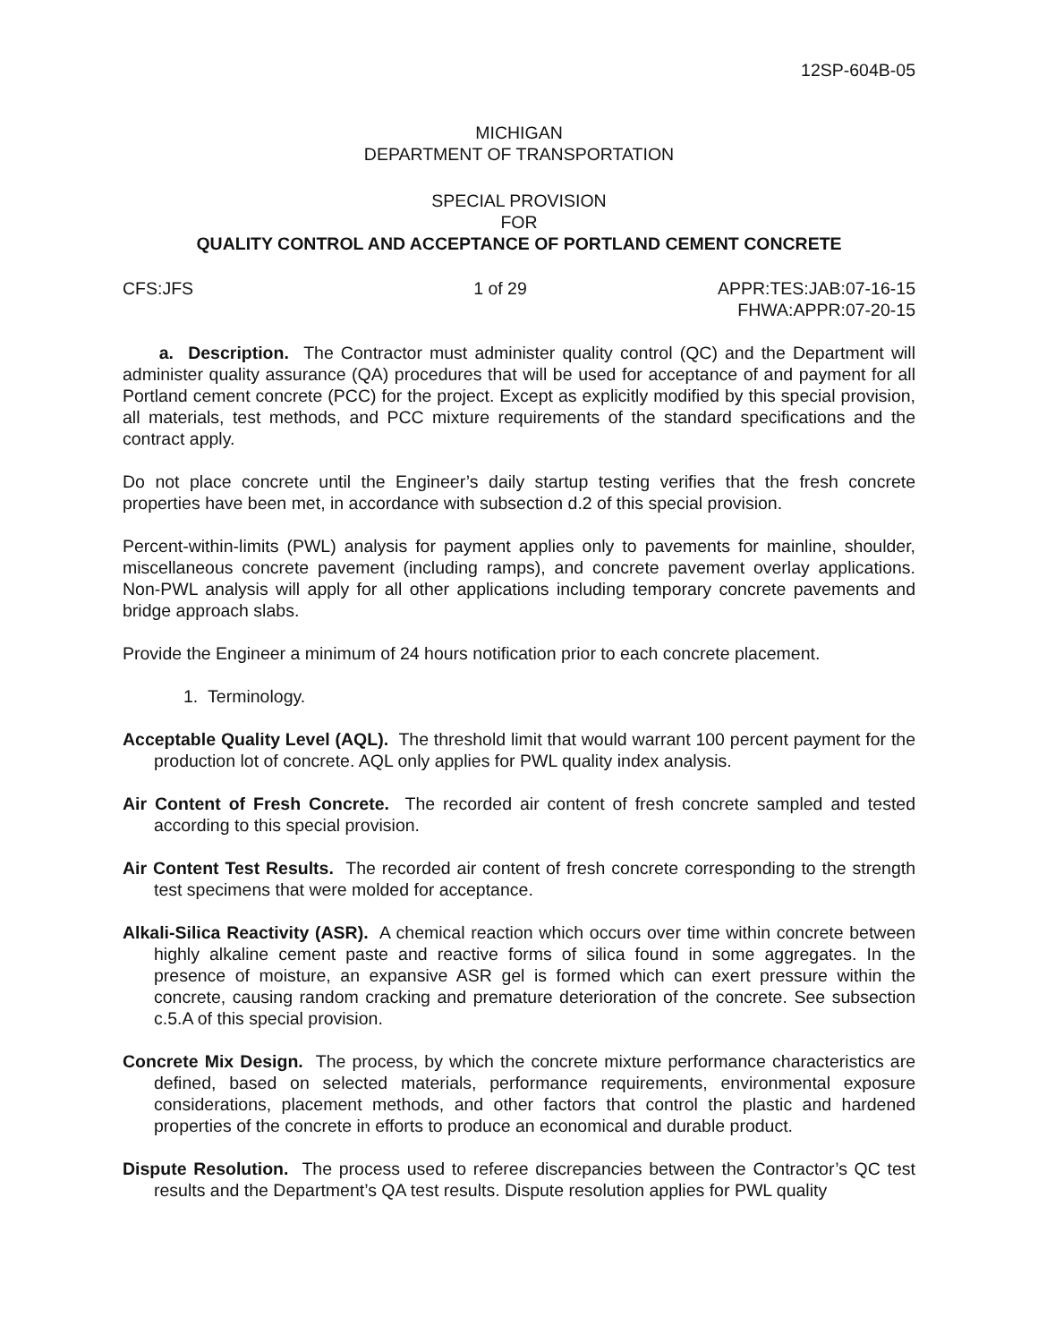12SP-604B-05
MICHIGAN
DEPARTMENT OF TRANSPORTATION
SPECIAL PROVISION
FOR
QUALITY CONTROL AND ACCEPTANCE OF PORTLAND CEMENT CONCRETE
CFS:JFS 1 of 29 APPR:TES:JAB:07-16-15
FHWA:APPR:07-20-15
a. Description. The Contractor must administer quality control (QC) and the Department will administer quality assurance (QA) procedures that will be used for acceptance of and payment for all Portland cement concrete (PCC) for the project. Except as explicitly modified by this special provision, all materials, test methods, and PCC mixture requirements of the standard specifications and the contract apply.
Do not place concrete until the Engineer’s daily startup testing verifies that the fresh concrete properties have been met, in accordance with subsection d.2 of this special provision.
Percent-within-limits (PWL) analysis for payment applies only to pavements for mainline, shoulder, miscellaneous concrete pavement (including ramps), and concrete pavement overlay applications. Non-PWL analysis will apply for all other applications including temporary concrete pavements and bridge approach slabs.
Provide the Engineer a minimum of 24 hours notification prior to each concrete placement.
1. Terminology.
Acceptable Quality Level (AQL). The threshold limit that would warrant 100 percent payment for the production lot of concrete. AQL only applies for PWL quality index analysis.
Air Content of Fresh Concrete. The recorded air content of fresh concrete sampled and tested according to this special provision.
Air Content Test Results. The recorded air content of fresh concrete corresponding to the strength test specimens that were molded for acceptance.
Alkali-Silica Reactivity (ASR). A chemical reaction which occurs over time within concrete between highly alkaline cement paste and reactive forms of silica found in some aggregates. In the presence of moisture, an expansive ASR gel is formed which can exert pressure within the concrete, causing random cracking and premature deterioration of the concrete. See subsection c.5.A of this special provision.
Concrete Mix Design. The process, by which the concrete mixture performance characteristics are defined, based on selected materials, performance requirements, environmental exposure considerations, placement methods, and other factors that control the plastic and hardened properties of the concrete in efforts to produce an economical and durable product.
Dispute Resolution. The process used to referee discrepancies between the Contractor’s QC test results and the Department’s QA test results. Dispute resolution applies for PWL quality